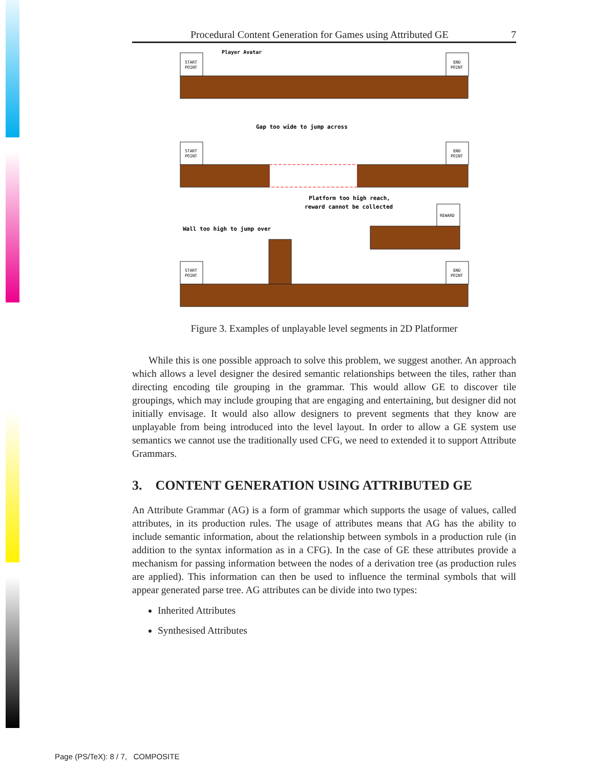Procedural Content Generation for Games using Attributed GE 7
Player Avatar
Gap too wide to jump across
Platform too high reach,
reward cannot be collected
Wall too high to jump over
START
POINT
END
POINT
START
POINT
END
POINT
START
POINT
END
POINT
REWARD
Figure 3. Examples of unplayable level segments in 2D Platformer
While this is one possible approach to solve this problem, we suggest another. An approach which allows a level designer the desired semantic relationships between the tiles, rather than directing encoding tile grouping in the grammar. This would allow GE to discover tile groupings, which may include grouping that are engaging and entertaining, but designer did not initially envisage. It would also allow designers to prevent segments that they know are unplayable from being introduced into the level layout. In order to allow a GE system use semantics we cannot use the traditionally used CFG, we need to extended it to support Attribute Grammars.
3. CONTENT GENERATION USING ATTRIBUTED GE
An Attribute Grammar (AG) is a form of grammar which supports the usage of values, called attributes, in its production rules. The usage of attributes means that AG has the ability to include semantic information, about the relationship between symbols in a production rule (in addition to the syntax information as in a CFG). In the case of GE these attributes provide a mechanism for passing information between the nodes of a derivation tree (as production rules are applied). This information can then be used to influence the terminal symbols that will appear generated parse tree. AG attributes can be divide into two types:
Inherited Attributes
Synthesised Attributes
Page (PS/TeX): 8 / 7, COMPOSITE